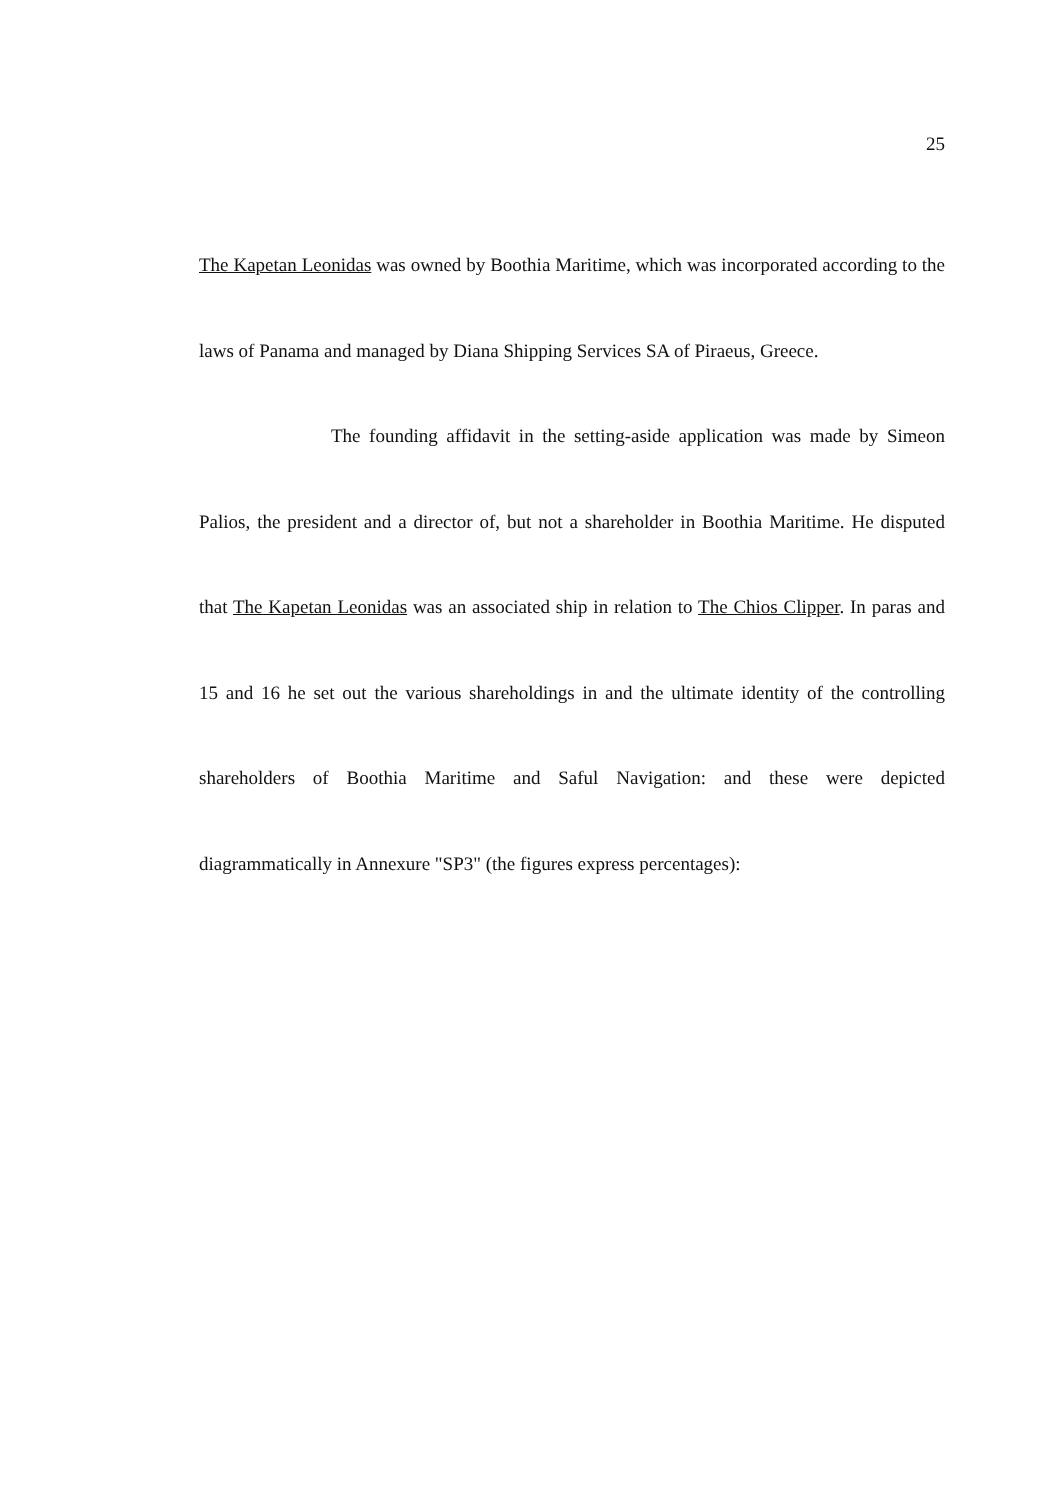25
The Kapetan Leonidas was owned by Boothia Maritime, which was incorporated according to the laws of Panama and managed by Diana Shipping Services SA of Piraeus, Greece.
The founding affidavit in the setting-aside application was made by Simeon Palios, the president and a director of, but not a shareholder in Boothia Maritime. He disputed that The Kapetan Leonidas was an associated ship in relation to The Chios Clipper. In paras and 15 and 16 he set out the various shareholdings in and the ultimate identity of the controlling shareholders of Boothia Maritime and Saful Navigation: and these were depicted diagrammatically in Annexure "SP3" (the figures express percentages):